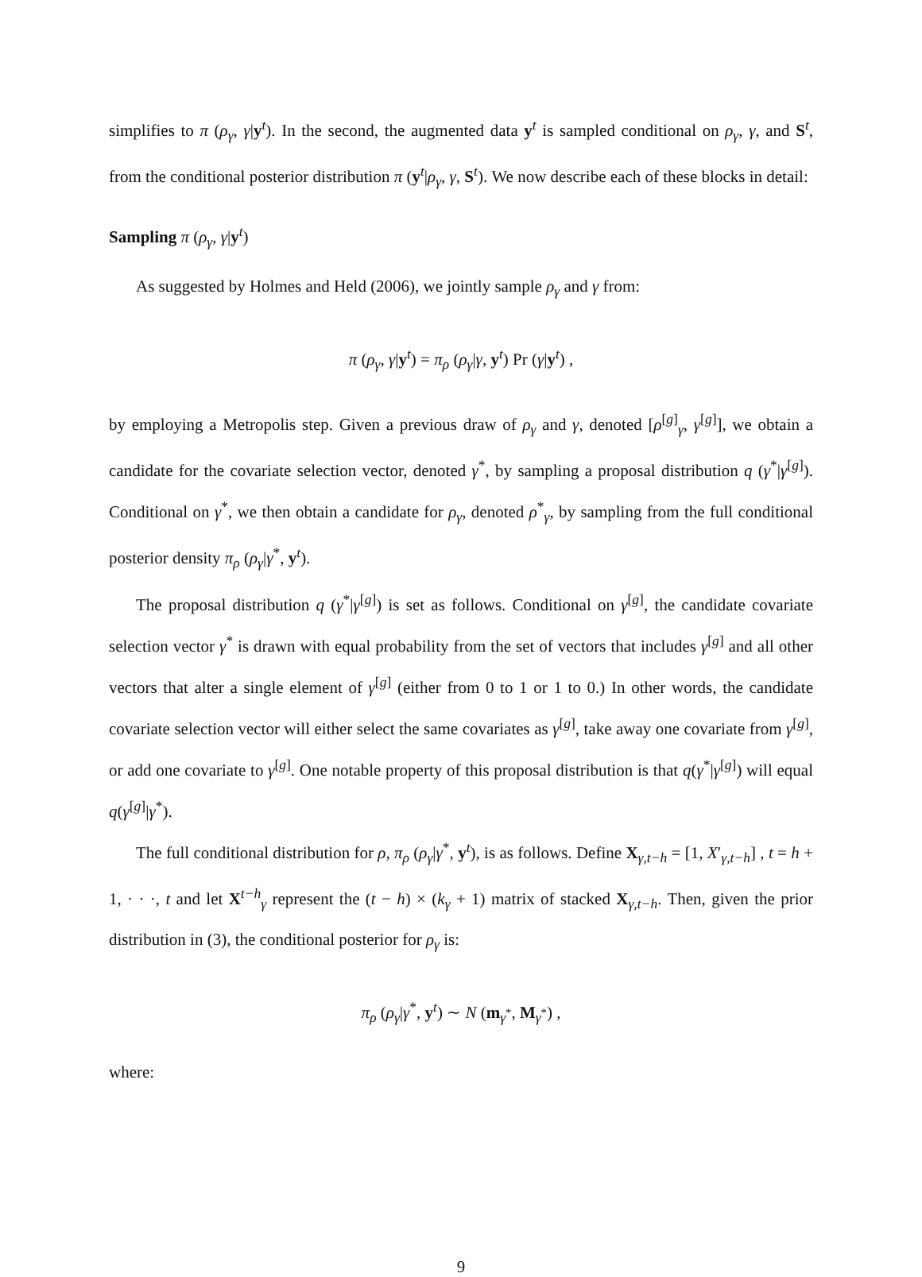simplifies to π (ρ<sub>γ</sub>, γ|y<sup>t</sup>). In the second, the augmented data y<sup>t</sup> is sampled conditional on ρ<sub>γ</sub>, γ, and S<sup>t</sup>, from the conditional posterior distribution π (y<sup>t</sup>|ρ<sub>γ</sub>, γ, S<sup>t</sup>). We now describe each of these blocks in detail:
Sampling π (ρ<sub>γ</sub>, γ|y<sup>t</sup>)
As suggested by Holmes and Held (2006), we jointly sample ρ<sub>γ</sub> and γ from:
π (ρ<sub>γ</sub>, γ|y<sup>t</sup>) = π<sub>ρ</sub> (ρ<sub>γ</sub>|γ, y<sup>t</sup>) Pr (γ|y<sup>t</sup>) ,
by employing a Metropolis step. Given a previous draw of ρ<sub>γ</sub> and γ, denoted [ρ<sup>[g]</sup><sub>γ</sub>, γ<sup>[g]</sup>], we obtain a candidate for the covariate selection vector, denoted γ<sup>*</sup>, by sampling a proposal distribution q (γ<sup>*</sup>|γ<sup>[g]</sup>). Conditional on γ<sup>*</sup>, we then obtain a candidate for ρ<sub>γ</sub>, denoted ρ<sup>*</sup><sub>γ</sub>, by sampling from the full conditional posterior density π<sub>ρ</sub> (ρ<sub>γ</sub>|γ<sup>*</sup>, y<sup>t</sup>).
The proposal distribution q (γ<sup>*</sup>|γ<sup>[g]</sup>) is set as follows. Conditional on γ<sup>[g]</sup>, the candidate covariate selection vector γ<sup>*</sup> is drawn with equal probability from the set of vectors that includes γ<sup>[g]</sup> and all other vectors that alter a single element of γ<sup>[g]</sup> (either from 0 to 1 or 1 to 0.) In other words, the candidate covariate selection vector will either select the same covariates as γ<sup>[g]</sup>, take away one covariate from γ<sup>[g]</sup>, or add one covariate to γ<sup>[g]</sup>. One notable property of this proposal distribution is that q(γ<sup>*</sup>|γ<sup>[g]</sup>) will equal q(γ<sup>[g]</sup>|γ<sup>*</sup>).
The full conditional distribution for ρ, π<sub>ρ</sub> (ρ<sub>γ</sub>|γ<sup>*</sup>, y<sup>t</sup>), is as follows. Define X<sub>γ,t−h</sub> = [1, X′<sub>γ,t−h</sub>] , t = h + 1, · · ·, t and let X<sup>t−h</sup><sub>γ</sub> represent the (t − h) × (k<sub>γ</sub> + 1) matrix of stacked X<sub>γ,t−h</sub>. Then, given the prior distribution in (3), the conditional posterior for ρ<sub>γ</sub> is:
π<sub>ρ</sub> (ρ<sub>γ</sub>|γ<sup>*</sup>, y<sup>t</sup>) ∼ N (m<sub>γ<sup>*</sup></sub>, M<sub>γ<sup>*</sup></sub>) ,
where:
9